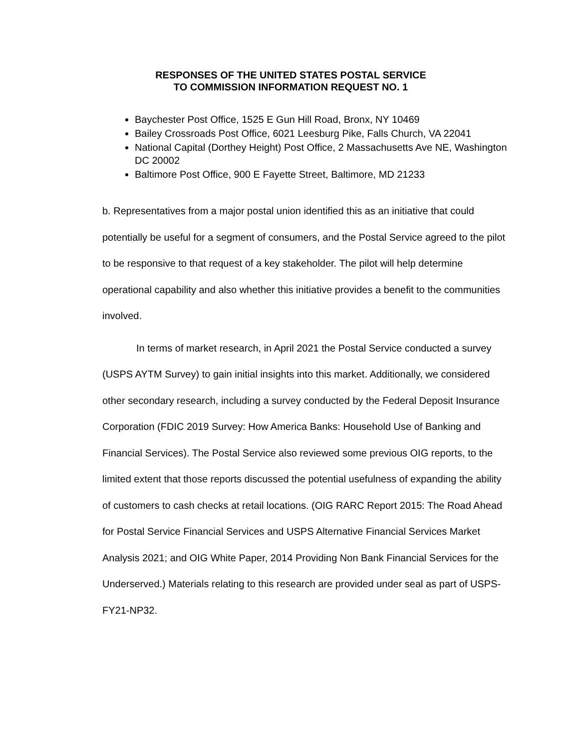RESPONSES OF THE UNITED STATES POSTAL SERVICE
TO COMMISSION INFORMATION REQUEST NO. 1
Baychester Post Office, 1525 E Gun Hill Road, Bronx, NY 10469
Bailey Crossroads Post Office, 6021 Leesburg Pike, Falls Church, VA 22041
National Capital (Dorthey Height) Post Office, 2 Massachusetts Ave NE, Washington DC 20002
Baltimore Post Office, 900 E Fayette Street, Baltimore, MD 21233
b. Representatives from a major postal union identified this as an initiative that could potentially be useful for a segment of consumers, and the Postal Service agreed to the pilot to be responsive to that request of a key stakeholder. The pilot will help determine operational capability and also whether this initiative provides a benefit to the communities involved.
In terms of market research, in April 2021 the Postal Service conducted a survey (USPS AYTM Survey) to gain initial insights into this market. Additionally, we considered other secondary research, including a survey conducted by the Federal Deposit Insurance Corporation (FDIC 2019 Survey: How America Banks: Household Use of Banking and Financial Services). The Postal Service also reviewed some previous OIG reports, to the limited extent that those reports discussed the potential usefulness of expanding the ability of customers to cash checks at retail locations. (OIG RARC Report 2015: The Road Ahead for Postal Service Financial Services and USPS Alternative Financial Services Market Analysis 2021; and OIG White Paper, 2014 Providing Non Bank Financial Services for the Underserved.) Materials relating to this research are provided under seal as part of USPS-FY21-NP32.